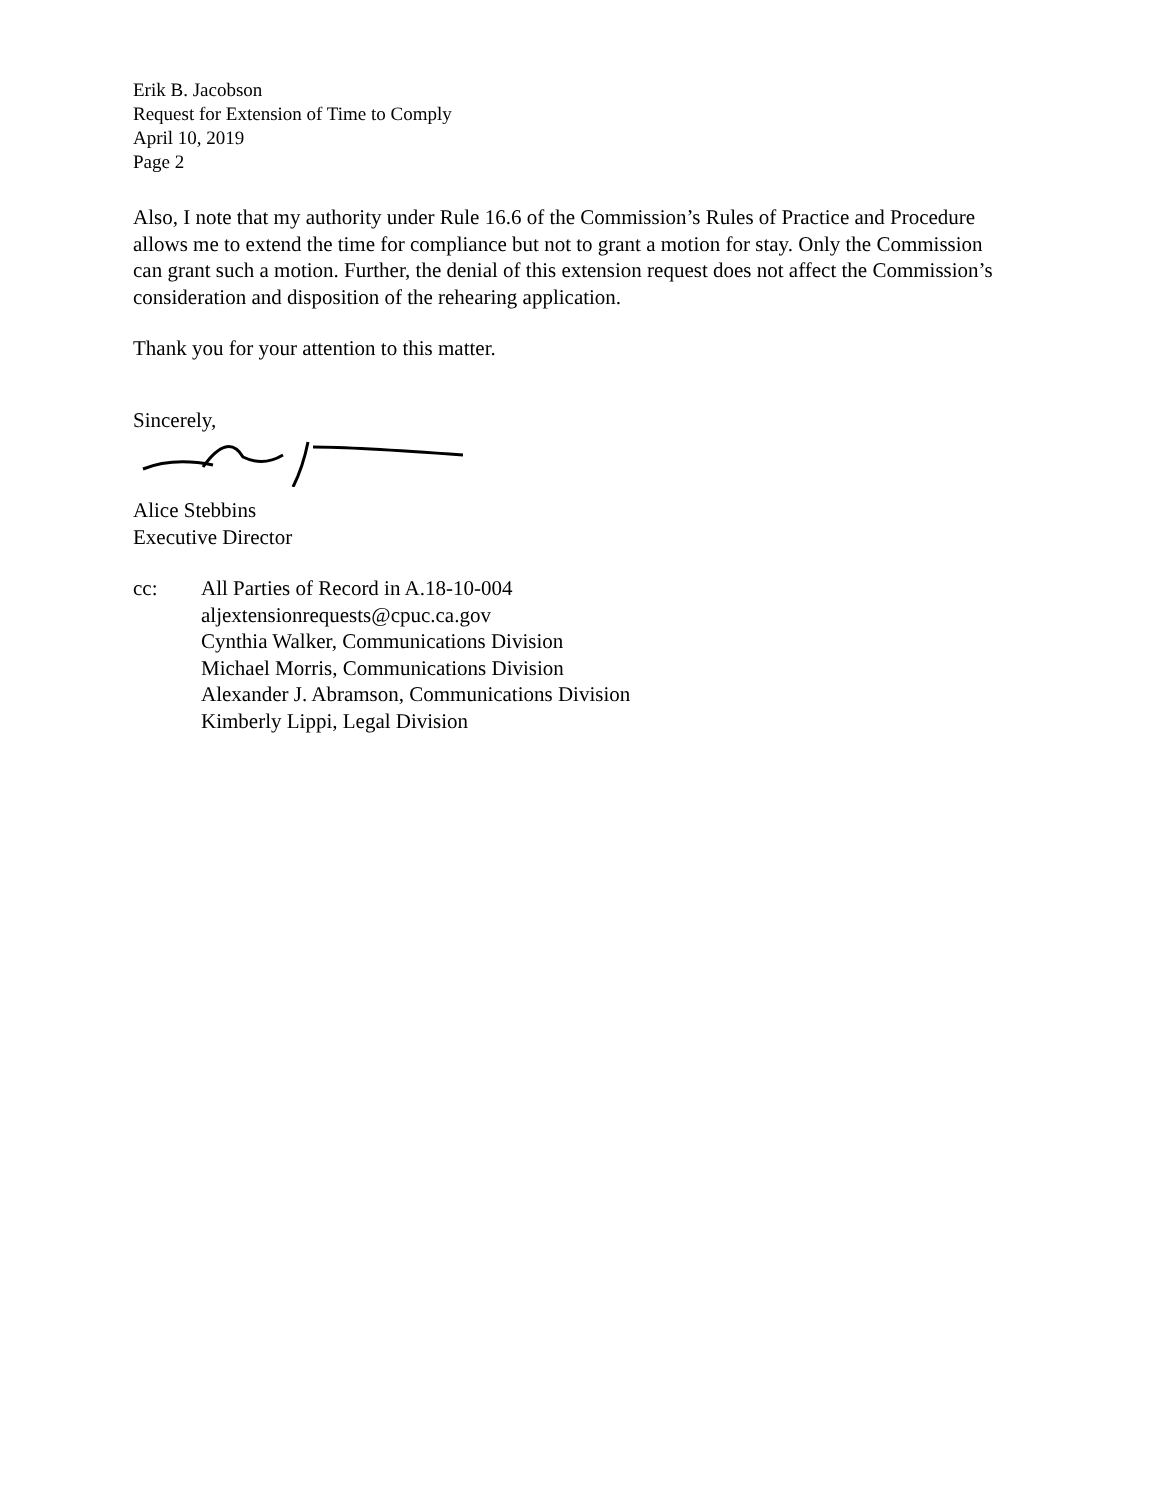Erik B. Jacobson
Request for Extension of Time to Comply
April 10, 2019
Page 2
Also, I note that my authority under Rule 16.6 of the Commission’s Rules of Practice and Procedure allows me to extend the time for compliance but not to grant a motion for stay. Only the Commission can grant such a motion. Further, the denial of this extension request does not affect the Commission’s consideration and disposition of the rehearing application.
Thank you for your attention to this matter.
Sincerely,
Alice Stebbins
Executive Director
cc: All Parties of Record in A.18-10-004
aljextensionrequests@cpuc.ca.gov
Cynthia Walker, Communications Division
Michael Morris, Communications Division
Alexander J. Abramson, Communications Division
Kimberly Lippi, Legal Division